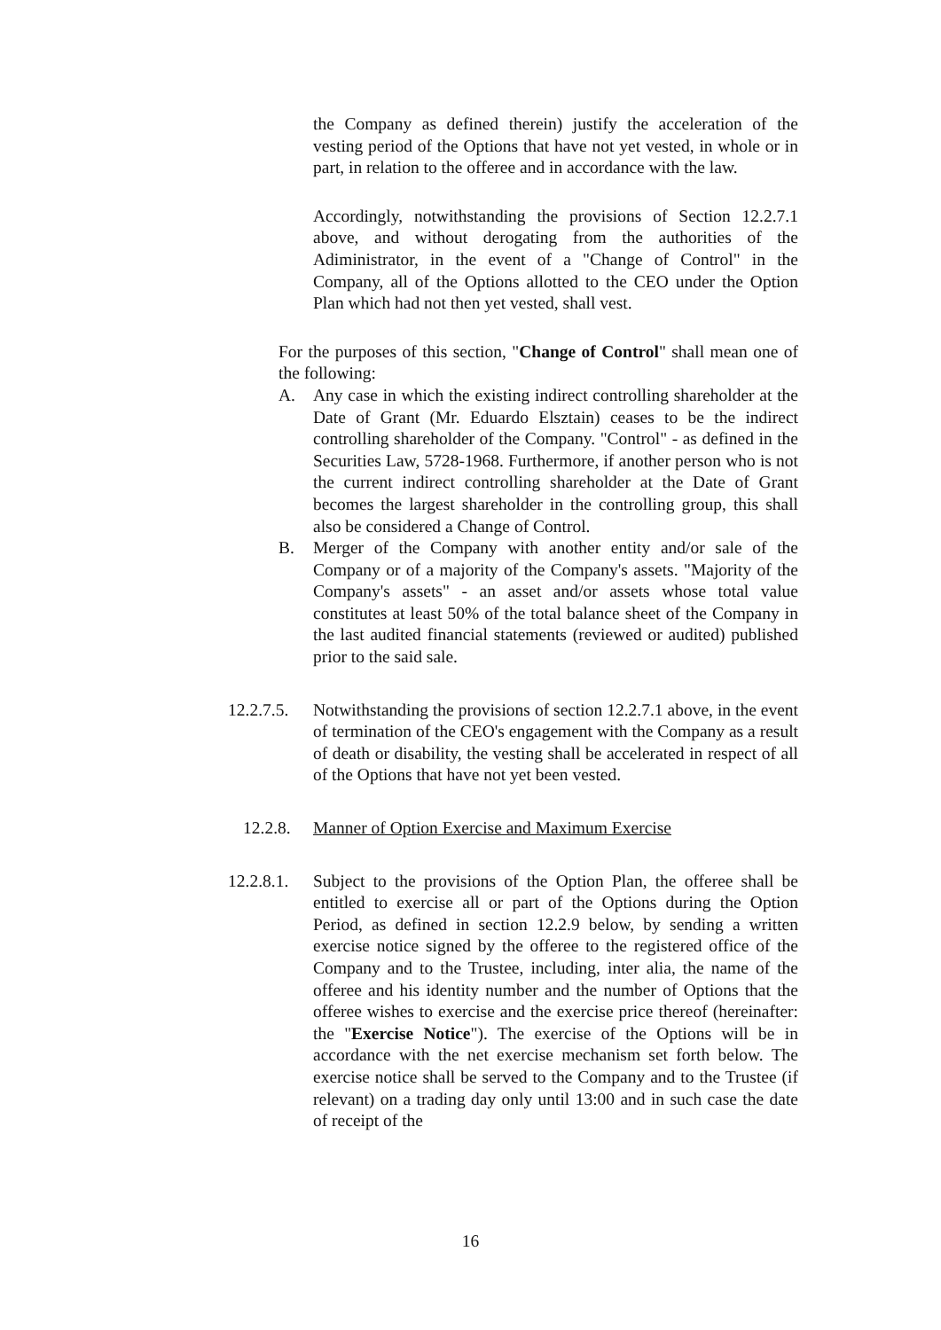the Company as defined therein) justify the acceleration of the vesting period of the Options that have not yet vested, in whole or in part, in relation to the offeree and in accordance with the law.
Accordingly, notwithstanding the provisions of Section 12.2.7.1 above, and without derogating from the authorities of the Adiministrator, in the event of a "Change of Control" in the Company, all of the Options allotted to the CEO under the Option Plan which had not then yet vested, shall vest.
For the purposes of this section, "Change of Control" shall mean one of the following:
A. Any case in which the existing indirect controlling shareholder at the Date of Grant (Mr. Eduardo Elsztain) ceases to be the indirect controlling shareholder of the Company. "Control" - as defined in the Securities Law, 5728-1968. Furthermore, if another person who is not the current indirect controlling shareholder at the Date of Grant becomes the largest shareholder in the controlling group, this shall also be considered a Change of Control.
B. Merger of the Company with another entity and/or sale of the Company or of a majority of the Company's assets. "Majority of the Company's assets" - an asset and/or assets whose total value constitutes at least 50% of the total balance sheet of the Company in the last audited financial statements (reviewed or audited) published prior to the said sale.
12.2.7.5. Notwithstanding the provisions of section 12.2.7.1 above, in the event of termination of the CEO's engagement with the Company as a result of death or disability, the vesting shall be accelerated in respect of all of the Options that have not yet been vested.
12.2.8. Manner of Option Exercise and Maximum Exercise
12.2.8.1. Subject to the provisions of the Option Plan, the offeree shall be entitled to exercise all or part of the Options during the Option Period, as defined in section 12.2.9 below, by sending a written exercise notice signed by the offeree to the registered office of the Company and to the Trustee, including, inter alia, the name of the offeree and his identity number and the number of Options that the offeree wishes to exercise and the exercise price thereof (hereinafter: the "Exercise Notice"). The exercise of the Options will be in accordance with the net exercise mechanism set forth below. The exercise notice shall be served to the Company and to the Trustee (if relevant) on a trading day only until 13:00 and in such case the date of receipt of the
16